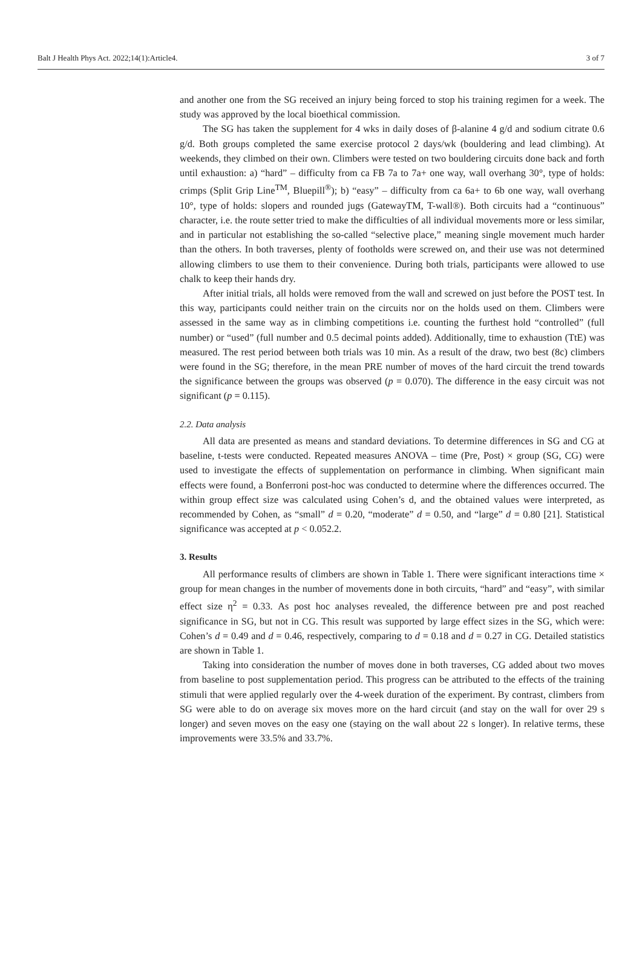Balt J Health Phys Act. 2022;14(1):Article4. 3 of 7
and another one from the SG received an injury being forced to stop his training regimen for a week. The study was approved by the local bioethical commission.
The SG has taken the supplement for 4 wks in daily doses of β-alanine 4 g/d and sodium citrate 0.6 g/d. Both groups completed the same exercise protocol 2 days/wk (bouldering and lead climbing). At weekends, they climbed on their own. Climbers were tested on two bouldering circuits done back and forth until exhaustion: a) “hard” – difficulty from ca FB 7a to 7a+ one way, wall overhang 30°, type of holds: crimps (Split Grip Line<sup>TM</sup>, Bluepill<sup>®</sup>); b) “easy” – difficulty from ca 6a+ to 6b one way, wall overhang 10°, type of holds: slopers and rounded jugs (GatewayTM, T-wall®). Both circuits had a “continuous” character, i.e. the route setter tried to make the difficulties of all individual movements more or less similar, and in particular not establishing the so-called “selective place,” meaning single movement much harder than the others. In both traverses, plenty of footholds were screwed on, and their use was not determined allowing climbers to use them to their convenience. During both trials, participants were allowed to use chalk to keep their hands dry.
After initial trials, all holds were removed from the wall and screwed on just before the POST test. In this way, participants could neither train on the circuits nor on the holds used on them. Climbers were assessed in the same way as in climbing competitions i.e. counting the furthest hold “controlled” (full number) or “used” (full number and 0.5 decimal points added). Additionally, time to exhaustion (TtE) was measured. The rest period between both trials was 10 min. As a result of the draw, two best (8c) climbers were found in the SG; therefore, in the mean PRE number of moves of the hard circuit the trend towards the significance between the groups was observed (p = 0.070). The difference in the easy circuit was not significant (p = 0.115).
2.2. Data analysis
All data are presented as means and standard deviations. To determine differences in SG and CG at baseline, t-tests were conducted. Repeated measures ANOVA – time (Pre, Post) × group (SG, CG) were used to investigate the effects of supplementation on performance in climbing. When significant main effects were found, a Bonferroni post-hoc was conducted to determine where the differences occurred. The within group effect size was calculated using Cohen’s d, and the obtained values were interpreted, as recommended by Cohen, as “small” d = 0.20, “moderate” d = 0.50, and “large” d = 0.80 [21]. Statistical significance was accepted at p < 0.052.2.
3. Results
All performance results of climbers are shown in Table 1. There were significant interactions time × group for mean changes in the number of movements done in both circuits, “hard” and “easy”, with similar effect size η<sup>2</sup> = 0.33. As post hoc analyses revealed, the difference between pre and post reached significance in SG, but not in CG. This result was supported by large effect sizes in the SG, which were: Cohen’s d = 0.49 and d = 0.46, respectively, comparing to d = 0.18 and d = 0.27 in CG. Detailed statistics are shown in Table 1.
Taking into consideration the number of moves done in both traverses, CG added about two moves from baseline to post supplementation period. This progress can be attributed to the effects of the training stimuli that were applied regularly over the 4-week duration of the experiment. By contrast, climbers from SG were able to do on average six moves more on the hard circuit (and stay on the wall for over 29 s longer) and seven moves on the easy one (staying on the wall about 22 s longer). In relative terms, these improvements were 33.5% and 33.7%.